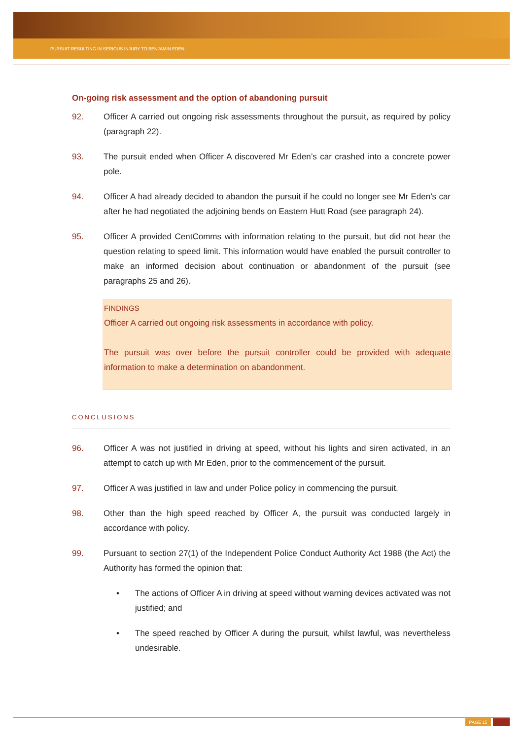PURSUIT RESULTING IN SERIOUS INJURY TO BENJAMIN EDEN
On-going risk assessment and the option of abandoning pursuit
92. Officer A carried out ongoing risk assessments throughout the pursuit, as required by policy (paragraph 22).
93. The pursuit ended when Officer A discovered Mr Eden’s car crashed into a concrete power pole.
94. Officer A had already decided to abandon the pursuit if he could no longer see Mr Eden’s car after he had negotiated the adjoining bends on Eastern Hutt Road (see paragraph 24).
95. Officer A provided CentComms with information relating to the pursuit, but did not hear the question relating to speed limit. This information would have enabled the pursuit controller to make an informed decision about continuation or abandonment of the pursuit (see paragraphs 25 and 26).
FINDINGS
Officer A carried out ongoing risk assessments in accordance with policy.
The pursuit was over before the pursuit controller could be provided with adequate information to make a determination on abandonment.
CONCLUSIONS
96. Officer A was not justified in driving at speed, without his lights and siren activated, in an attempt to catch up with Mr Eden, prior to the commencement of the pursuit.
97. Officer A was justified in law and under Police policy in commencing the pursuit.
98. Other than the high speed reached by Officer A, the pursuit was conducted largely in accordance with policy.
99. Pursuant to section 27(1) of the Independent Police Conduct Authority Act 1988 (the Act) the Authority has formed the opinion that:
• The actions of Officer A in driving at speed without warning devices activated was not justified; and
• The speed reached by Officer A during the pursuit, whilst lawful, was nevertheless undesirable.
PAGE 15